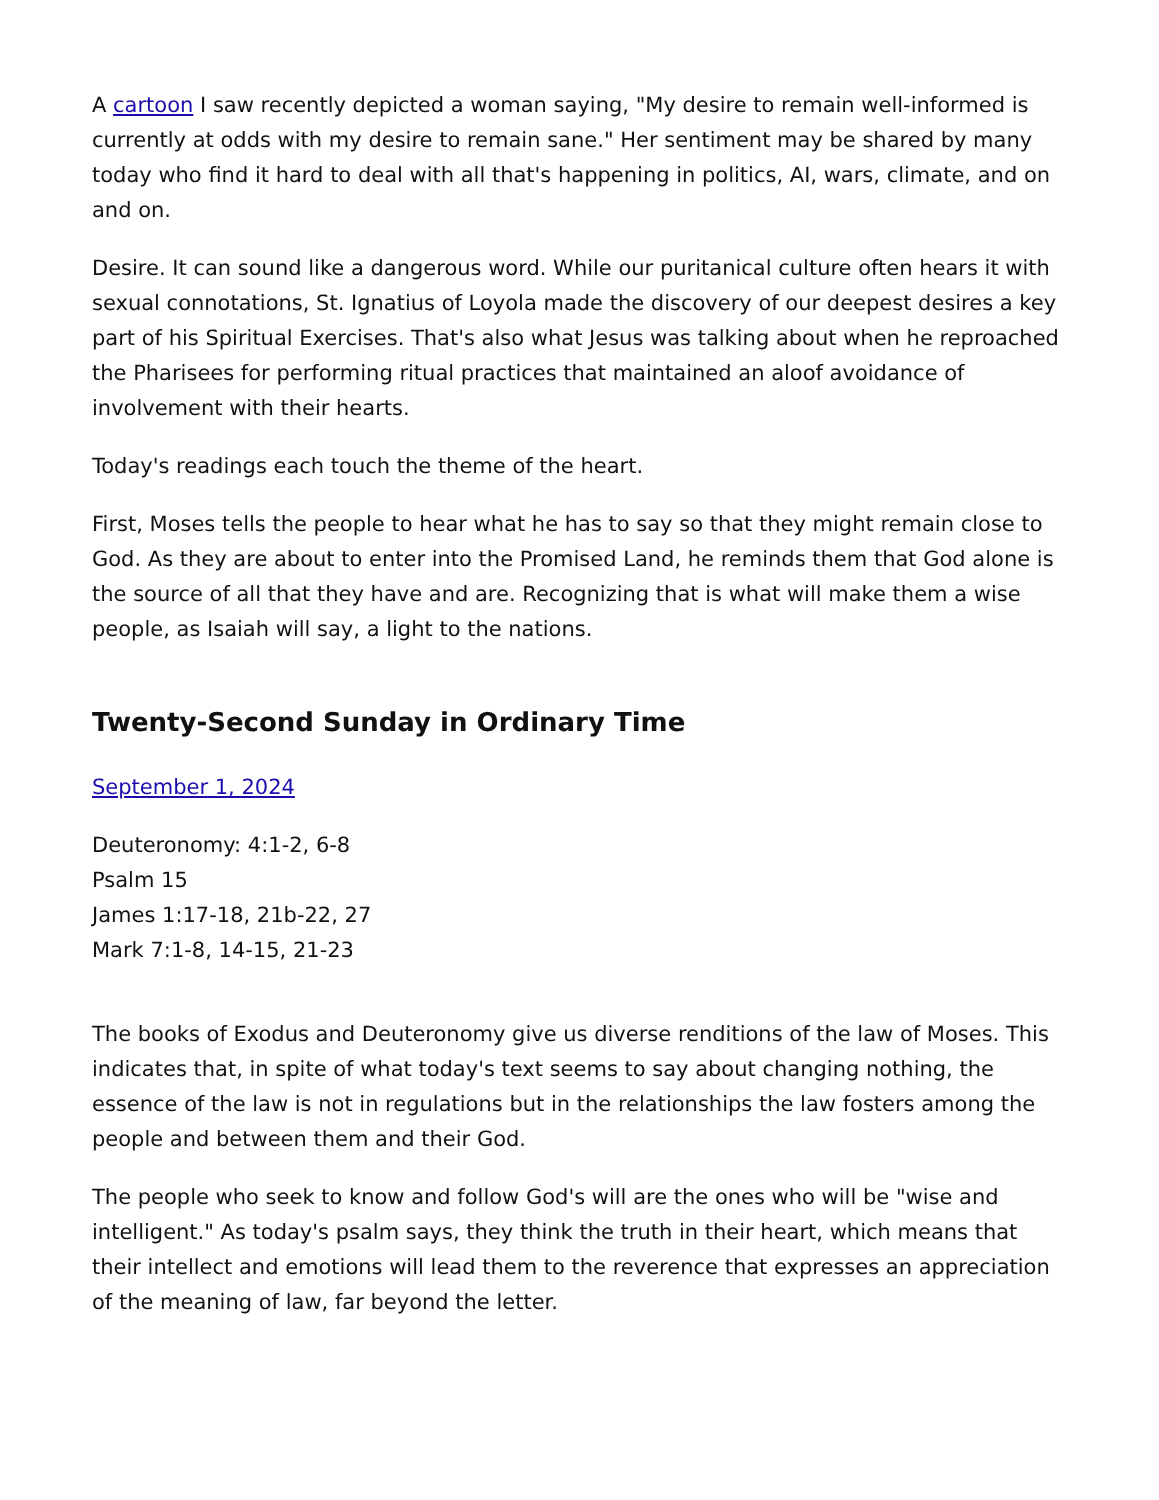A cartoon I saw recently depicted a woman saying, "My desire to remain well-informed is currently at odds with my desire to remain sane." Her sentiment may be shared by many today who find it hard to deal with all that's happening in politics, AI, wars, climate, and on and on.
Desire. It can sound like a dangerous word. While our puritanical culture often hears it with sexual connotations, St. Ignatius of Loyola made the discovery of our deepest desires a key part of his Spiritual Exercises. That's also what Jesus was talking about when he reproached the Pharisees for performing ritual practices that maintained an aloof avoidance of involvement with their hearts.
Today's readings each touch the theme of the heart.
First, Moses tells the people to hear what he has to say so that they might remain close to God. As they are about to enter into the Promised Land, he reminds them that God alone is the source of all that they have and are. Recognizing that is what will make them a wise people, as Isaiah will say, a light to the nations.
Twenty-Second Sunday in Ordinary Time
September 1, 2024
Deuteronomy: 4:1-2, 6-8
Psalm 15
James 1:17-18, 21b-22, 27
Mark 7:1-8, 14-15, 21-23
The books of Exodus and Deuteronomy give us diverse renditions of the law of Moses. This indicates that, in spite of what today's text seems to say about changing nothing, the essence of the law is not in regulations but in the relationships the law fosters among the people and between them and their God.
The people who seek to know and follow God's will are the ones who will be "wise and intelligent." As today's psalm says, they think the truth in their heart, which means that their intellect and emotions will lead them to the reverence that expresses an appreciation of the meaning of law, far beyond the letter.